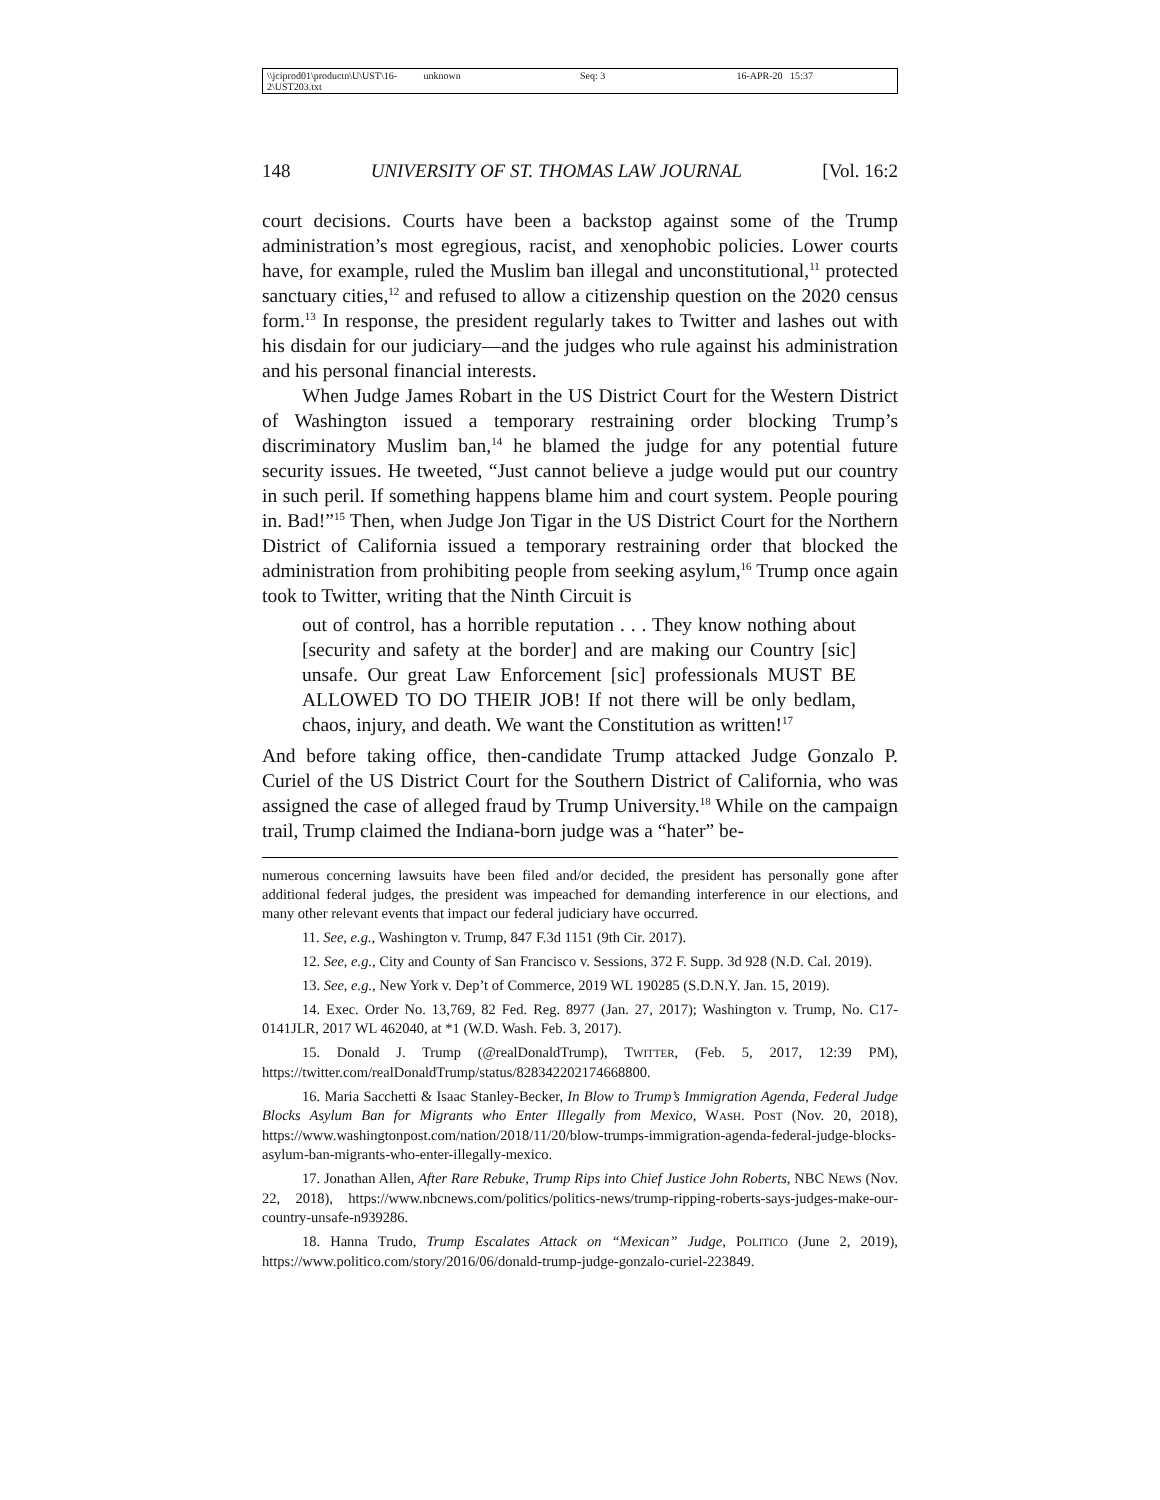\\jciprod01\productn\U\UST\16-2\UST203.txt unknown Seq: 3 16-APR-20 15:37
148 UNIVERSITY OF ST. THOMAS LAW JOURNAL [Vol. 16:2
court decisions. Courts have been a backstop against some of the Trump administration’s most egregious, racist, and xenophobic policies. Lower courts have, for example, ruled the Muslim ban illegal and unconstitutional,<sup>11</sup> protected sanctuary cities,<sup>12</sup> and refused to allow a citizenship question on the 2020 census form.<sup>13</sup> In response, the president regularly takes to Twitter and lashes out with his disdain for our judiciary—and the judges who rule against his administration and his personal financial interests.
When Judge James Robart in the US District Court for the Western District of Washington issued a temporary restraining order blocking Trump’s discriminatory Muslim ban,<sup>14</sup> he blamed the judge for any potential future security issues. He tweeted, “Just cannot believe a judge would put our country in such peril. If something happens blame him and court system. People pouring in. Bad!”<sup>15</sup> Then, when Judge Jon Tigar in the US District Court for the Northern District of California issued a temporary restraining order that blocked the administration from prohibiting people from seeking asylum,<sup>16</sup> Trump once again took to Twitter, writing that the Ninth Circuit is
out of control, has a horrible reputation . . . They know nothing about [security and safety at the border] and are making our Country [sic] unsafe. Our great Law Enforcement [sic] professionals MUST BE ALLOWED TO DO THEIR JOB! If not there will be only bedlam, chaos, injury, and death. We want the Constitution as written!<sup>17</sup>
And before taking office, then-candidate Trump attacked Judge Gonzalo P. Curiel of the US District Court for the Southern District of California, who was assigned the case of alleged fraud by Trump University.<sup>18</sup> While on the campaign trail, Trump claimed the Indiana-born judge was a “hater” be-
numerous concerning lawsuits have been filed and/or decided, the president has personally gone after additional federal judges, the president was impeached for demanding interference in our elections, and many other relevant events that impact our federal judiciary have occurred.
11. See, e.g., Washington v. Trump, 847 F.3d 1151 (9th Cir. 2017).
12. See, e.g., City and County of San Francisco v. Sessions, 372 F. Supp. 3d 928 (N.D. Cal. 2019).
13. See, e.g., New York v. Dep’t of Commerce, 2019 WL 190285 (S.D.N.Y. Jan. 15, 2019).
14. Exec. Order No. 13,769, 82 Fed. Reg. 8977 (Jan. 27, 2017); Washington v. Trump, No. C17-0141JLR, 2017 WL 462040, at *1 (W.D. Wash. Feb. 3, 2017).
15. Donald J. Trump (@realDonaldTrump), TWITTER, (Feb. 5, 2017, 12:39 PM), https://twitter.com/realDonaldTrump/status/828342202174668800.
16. Maria Sacchetti & Isaac Stanley-Becker, In Blow to Trump’s Immigration Agenda, Federal Judge Blocks Asylum Ban for Migrants who Enter Illegally from Mexico, WASH. POST (Nov. 20, 2018), https://www.washingtonpost.com/nation/2018/11/20/blow-trumps-immigration-agenda-federal-judge-blocks-asylum-ban-migrants-who-enter-illegally-mexico.
17. Jonathan Allen, After Rare Rebuke, Trump Rips into Chief Justice John Roberts, NBC NEWS (Nov. 22, 2018), https://www.nbcnews.com/politics/politics-news/trump-ripping-roberts-says-judges-make-our-country-unsafe-n939286.
18. Hanna Trudo, Trump Escalates Attack on “Mexican” Judge, POLITICO (June 2, 2019), https://www.politico.com/story/2016/06/donald-trump-judge-gonzalo-curiel-223849.